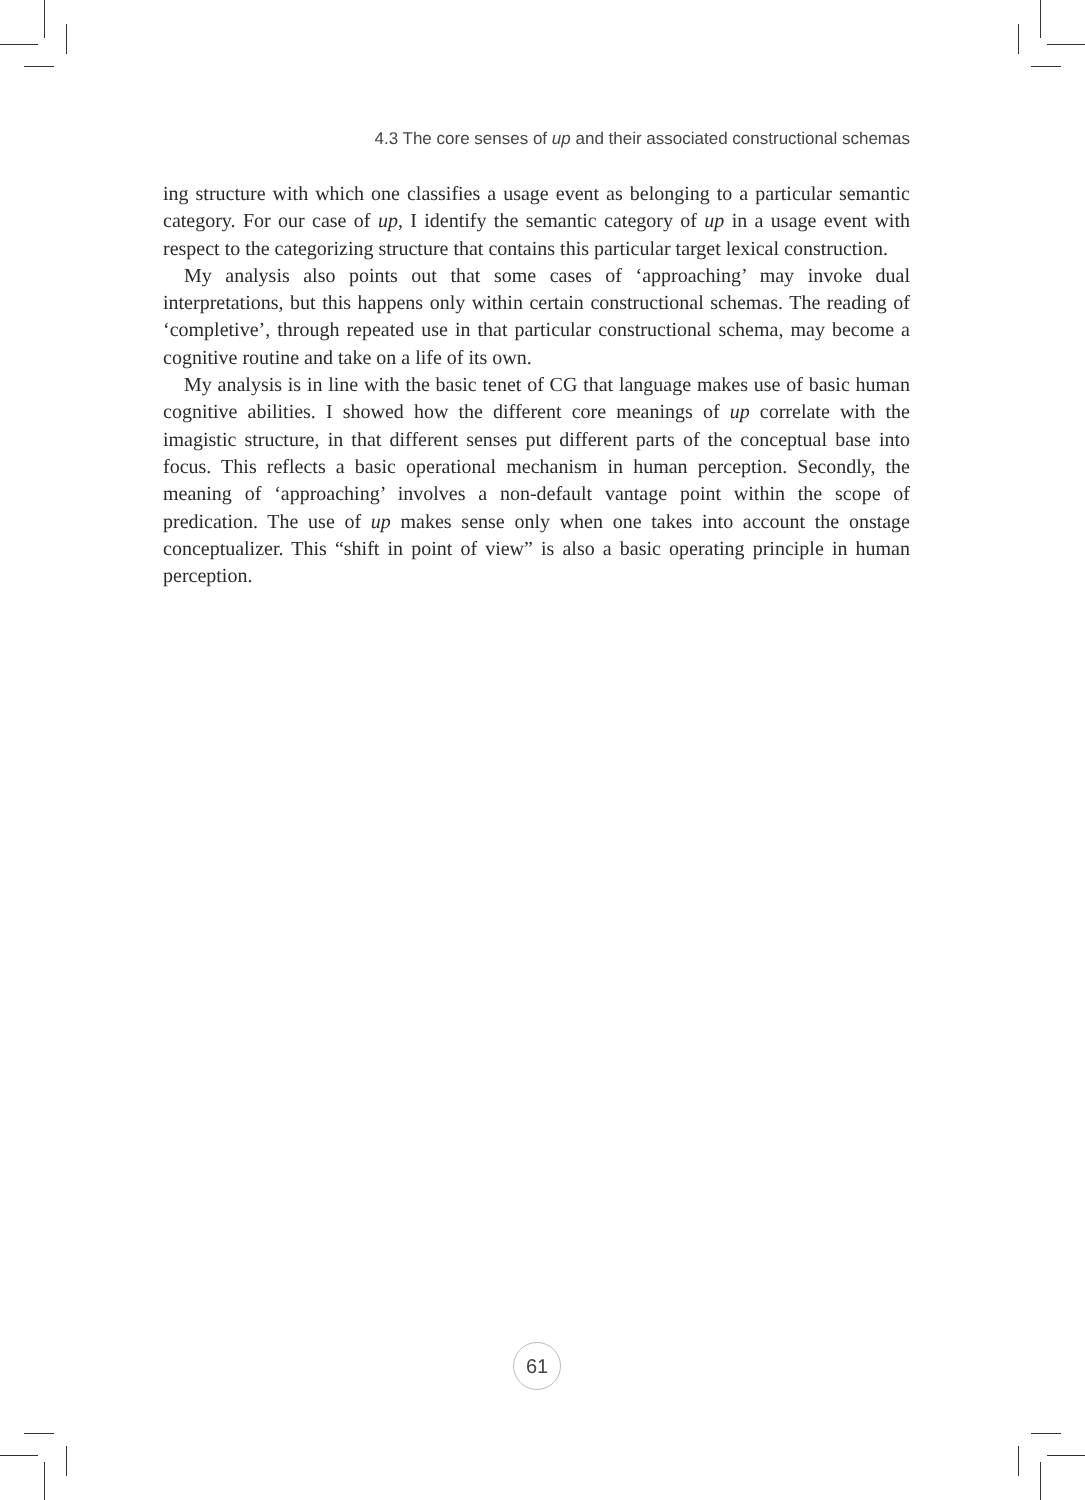4.3 The core senses of up and their associated constructional schemas
ing structure with which one classifies a usage event as belonging to a particular semantic category. For our case of up, I identify the semantic category of up in a usage event with respect to the categorizing structure that contains this particular target lexical construction.
My analysis also points out that some cases of ‘approaching’ may invoke dual interpretations, but this happens only within certain constructional schemas. The reading of ‘completive’, through repeated use in that particular constructional schema, may become a cognitive routine and take on a life of its own.
My analysis is in line with the basic tenet of CG that language makes use of basic human cognitive abilities. I showed how the different core meanings of up correlate with the imagistic structure, in that different senses put different parts of the conceptual base into focus. This reflects a basic operational mechanism in human perception. Secondly, the meaning of ‘approaching’ involves a non-default vantage point within the scope of predication. The use of up makes sense only when one takes into account the onstage conceptualizer. This “shift in point of view” is also a basic operating principle in human perception.
61